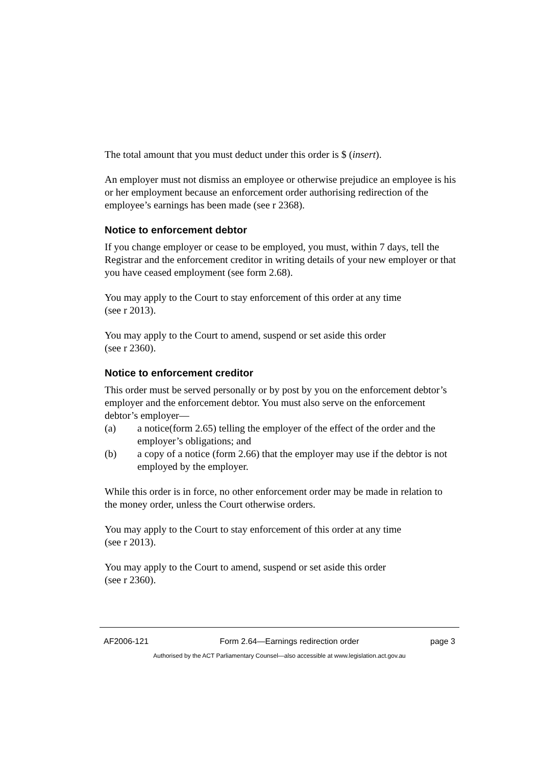The total amount that you must deduct under this order is $ (insert).
An employer must not dismiss an employee or otherwise prejudice an employee is his or her employment because an enforcement order authorising redirection of the employee’s earnings has been made (see r 2368).
Notice to enforcement debtor
If you change employer or cease to be employed, you must, within 7 days, tell the Registrar and the enforcement creditor in writing details of your new employer or that you have ceased employment (see form 2.68).
You may apply to the Court to stay enforcement of this order at any time
(see r 2013).
You may apply to the Court to amend, suspend or set aside this order
(see r 2360).
Notice to enforcement creditor
This order must be served personally or by post by you on the enforcement debtor’s employer and the enforcement debtor. You must also serve on the enforcement debtor’s employer—
(a) a notice(form 2.65) telling the employer of the effect of the order and the employer’s obligations; and
(b) a copy of a notice (form 2.66) that the employer may use if the debtor is not employed by the employer.
While this order is in force, no other enforcement order may be made in relation to the money order, unless the Court otherwise orders.
You may apply to the Court to stay enforcement of this order at any time
(see r 2013).
You may apply to the Court to amend, suspend or set aside this order
(see r 2360).
AF2006-121 Form 2.64—Earnings redirection order page 3
Authorised by the ACT Parliamentary Counsel—also accessible at www.legislation.act.gov.au